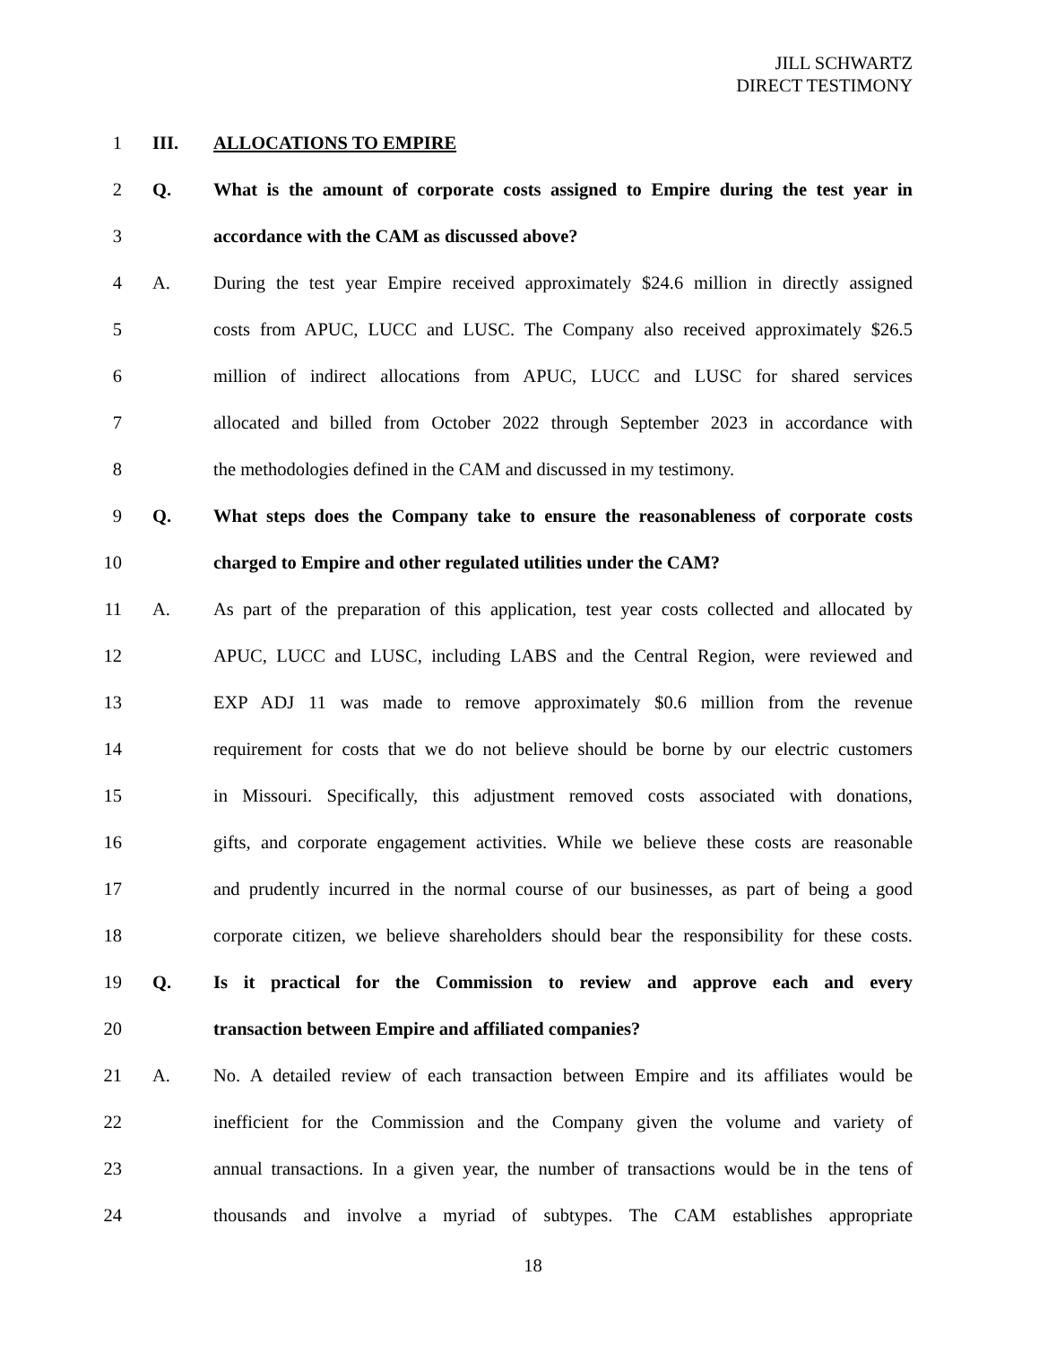JILL SCHWARTZ
DIRECT TESTIMONY
1 III. ALLOCATIONS TO EMPIRE
2 Q. What is the amount of corporate costs assigned to Empire during the test year in
3 accordance with the CAM as discussed above?
4 A. During the test year Empire received approximately $24.6 million in directly assigned
5 costs from APUC, LUCC and LUSC. The Company also received approximately $26.5
6 million of indirect allocations from APUC, LUCC and LUSC for shared services
7 allocated and billed from October 2022 through September 2023 in accordance with
8 the methodologies defined in the CAM and discussed in my testimony.
9 Q. What steps does the Company take to ensure the reasonableness of corporate costs
10 charged to Empire and other regulated utilities under the CAM?
11 A. As part of the preparation of this application, test year costs collected and allocated by
12 APUC, LUCC and LUSC, including LABS and the Central Region, were reviewed and
13 EXP ADJ 11 was made to remove approximately $0.6 million from the revenue
14 requirement for costs that we do not believe should be borne by our electric customers
15 in Missouri. Specifically, this adjustment removed costs associated with donations,
16 gifts, and corporate engagement activities. While we believe these costs are reasonable
17 and prudently incurred in the normal course of our businesses, as part of being a good
18 corporate citizen, we believe shareholders should bear the responsibility for these costs.
19 Q. Is it practical for the Commission to review and approve each and every
20 transaction between Empire and affiliated companies?
21 A. No. A detailed review of each transaction between Empire and its affiliates would be
22 inefficient for the Commission and the Company given the volume and variety of
23 annual transactions. In a given year, the number of transactions would be in the tens of
24 thousands and involve a myriad of subtypes. The CAM establishes appropriate
18